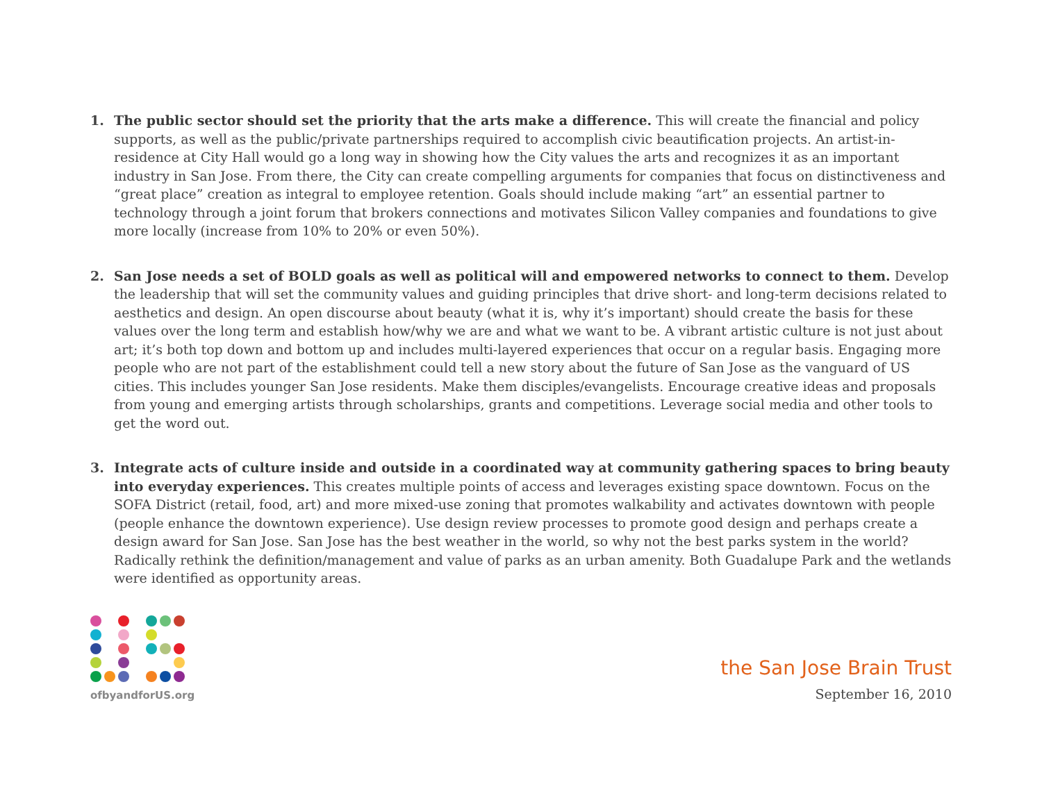1. The public sector should set the priority that the arts make a difference. This will create the financial and policy supports, as well as the public/private partnerships required to accomplish civic beautification projects. An artist-in-residence at City Hall would go a long way in showing how the City values the arts and recognizes it as an important industry in San Jose. From there, the City can create compelling arguments for companies that focus on distinctiveness and “great place” creation as integral to employee retention. Goals should include making “art” an essential partner to technology through a joint forum that brokers connections and motivates Silicon Valley companies and foundations to give more locally (increase from 10% to 20% or even 50%).
2. San Jose needs a set of BOLD goals as well as political will and empowered networks to connect to them. Develop the leadership that will set the community values and guiding principles that drive short- and long-term decisions related to aesthetics and design. An open discourse about beauty (what it is, why it’s important) should create the basis for these values over the long term and establish how/why we are and what we want to be. A vibrant artistic culture is not just about art; it’s both top down and bottom up and includes multi-layered experiences that occur on a regular basis. Engaging more people who are not part of the establishment could tell a new story about the future of San Jose as the vanguard of US cities. This includes younger San Jose residents. Make them disciples/evangelists. Encourage creative ideas and proposals from young and emerging artists through scholarships, grants and competitions. Leverage social media and other tools to get the word out.
3. Integrate acts of culture inside and outside in a coordinated way at community gathering spaces to bring beauty into everyday experiences. This creates multiple points of access and leverages existing space downtown. Focus on the SOFA District (retail, food, art) and more mixed-use zoning that promotes walkability and activates downtown with people (people enhance the downtown experience). Use design review processes to promote good design and perhaps create a design award for San Jose. San Jose has the best weather in the world, so why not the best parks system in the world? Radically rethink the definition/management and value of parks as an urban amenity. Both Guadalupe Park and the wetlands were identified as opportunity areas.
ofbyandforUS.org
the San Jose Brain Trust
September 16, 2010